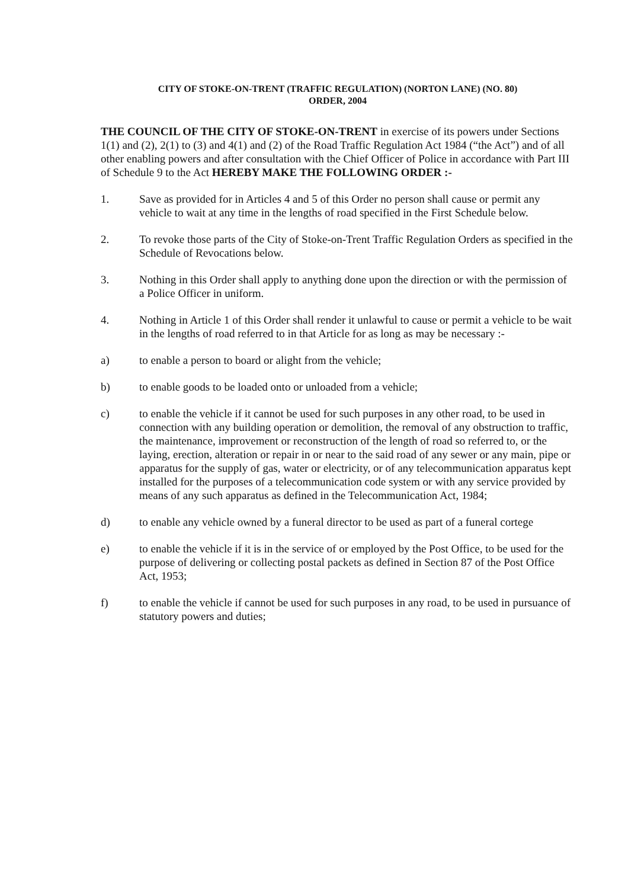CITY OF STOKE-ON-TRENT (TRAFFIC REGULATION) (NORTON LANE) (NO. 80)
ORDER, 2004
THE COUNCIL OF THE CITY OF STOKE-ON-TRENT in exercise of its powers under Sections 1(1) and (2), 2(1) to (3) and 4(1) and (2) of the Road Traffic Regulation Act 1984 (“the Act”) and of all other enabling powers and after consultation with the Chief Officer of Police in accordance with Part III of Schedule 9 to the Act HEREBY MAKE THE FOLLOWING ORDER :-
1. Save as provided for in Articles 4 and 5 of this Order no person shall cause or permit any vehicle to wait at any time in the lengths of road specified in the First Schedule below.
2. To revoke those parts of the City of Stoke-on-Trent Traffic Regulation Orders as specified in the Schedule of Revocations below.
3. Nothing in this Order shall apply to anything done upon the direction or with the permission of a Police Officer in uniform.
4. Nothing in Article 1 of this Order shall render it unlawful to cause or permit a vehicle to be wait in the lengths of road referred to in that Article for as long as may be necessary :-
a) to enable a person to board or alight from the vehicle;
b) to enable goods to be loaded onto or unloaded from a vehicle;
c) to enable the vehicle if it cannot be used for such purposes in any other road, to be used in connection with any building operation or demolition, the removal of any obstruction to traffic, the maintenance, improvement or reconstruction of the length of road so referred to, or the laying, erection, alteration or repair in or near to the said road of any sewer or any main, pipe or apparatus for the supply of gas, water or electricity, or of any telecommunication apparatus kept installed for the purposes of a telecommunication code system or with any service provided by means of any such apparatus as defined in the Telecommunication Act, 1984;
d) to enable any vehicle owned by a funeral director to be used as part of a funeral cortege
e) to enable the vehicle if it is in the service of or employed by the Post Office, to be used for the purpose of delivering or collecting postal packets as defined in Section 87 of the Post Office Act, 1953;
f) to enable the vehicle if cannot be used for such purposes in any road, to be used in pursuance of statutory powers and duties;